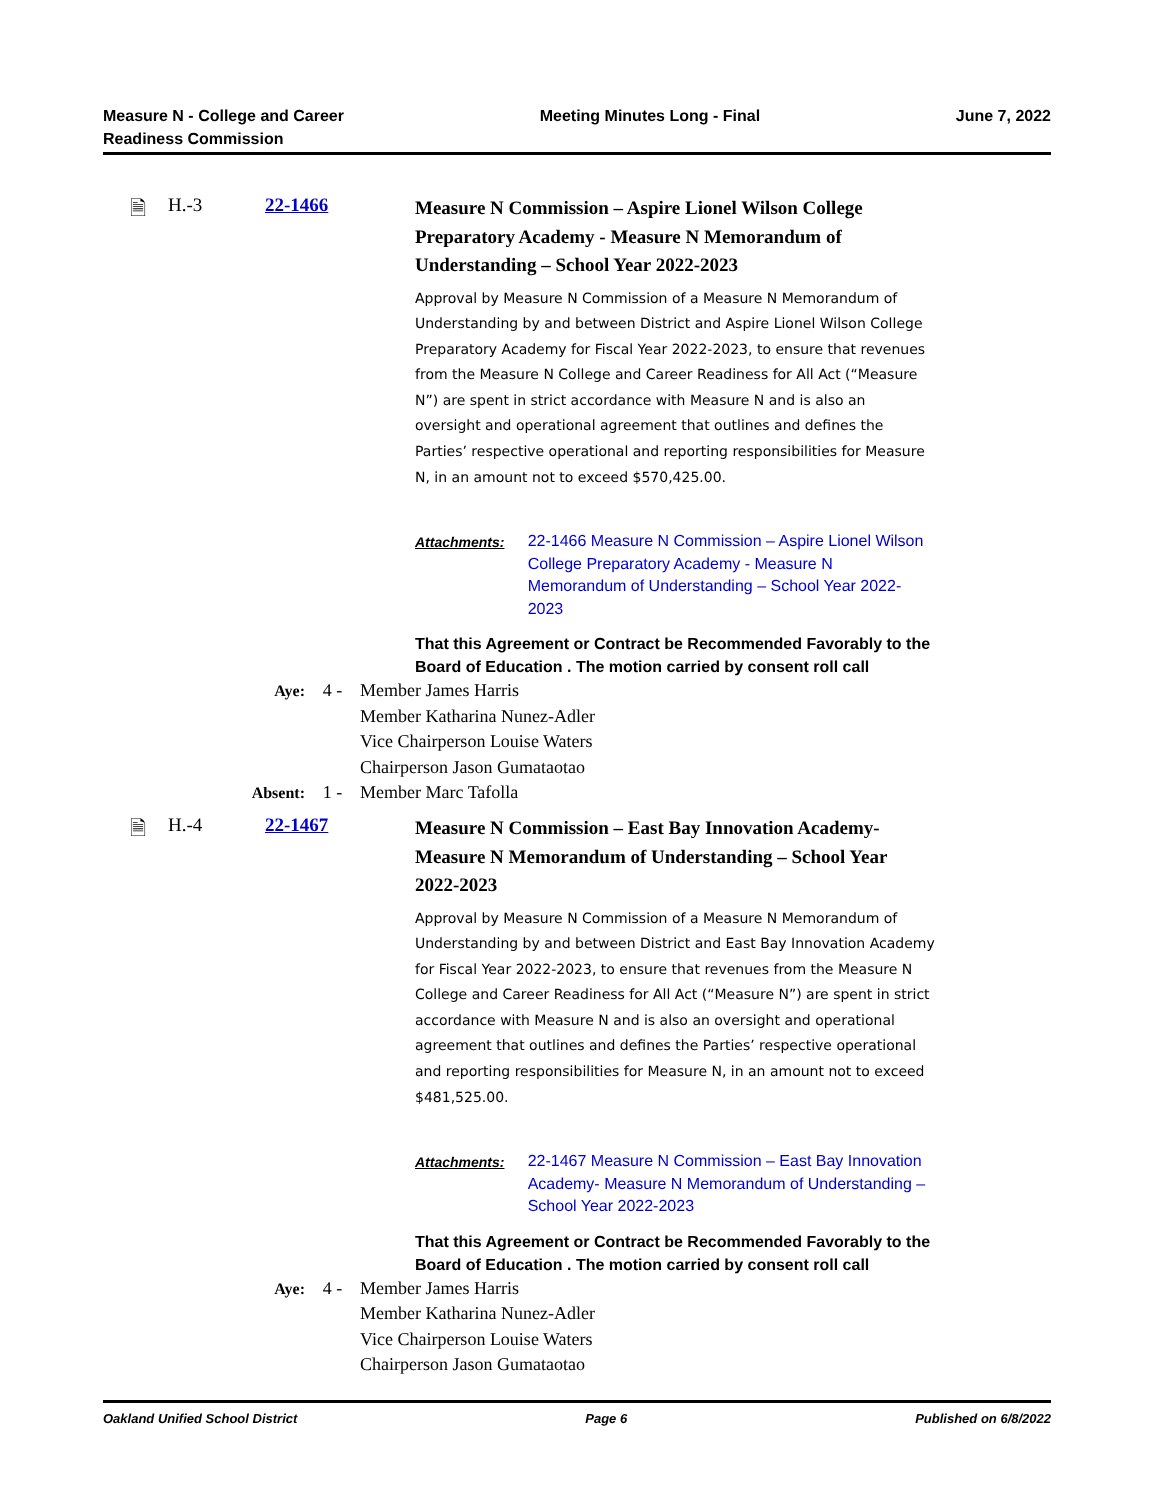Measure N - College and Career
Readiness Commission
Meeting Minutes Long - Final June 7, 2022
🗎 H.-3 22-1466
Measure N Commission – Aspire Lionel Wilson College Preparatory Academy - Measure N Memorandum of Understanding – School Year 2022-2023
Approval by Measure N Commission of a Measure N Memorandum of Understanding by and between District and Aspire Lionel Wilson College Preparatory Academy for Fiscal Year 2022-2023, to ensure that revenues from the Measure N College and Career Readiness for All Act (“Measure N”) are spent in strict accordance with Measure N and is also an oversight and operational agreement that outlines and defines the Parties’ respective operational and reporting responsibilities for Measure N, in an amount not to exceed $570,425.00.
Attachments: 22-1466 Measure N Commission – Aspire Lionel Wilson College Preparatory Academy - Measure N Memorandum of Understanding – School Year 2022-2023
That this Agreement or Contract be Recommended Favorably to the Board of Education . The motion carried by consent roll call
Aye: 4 - Member James Harris
Member Katharina Nunez-Adler
Vice Chairperson Louise Waters
Chairperson Jason Gumataotao
Absent: 1 - Member Marc Tafolla
🗎 H.-4 22-1467
Measure N Commission – East Bay Innovation Academy- Measure N Memorandum of Understanding – School Year 2022-2023
Approval by Measure N Commission of a Measure N Memorandum of Understanding by and between District and East Bay Innovation Academy for Fiscal Year 2022-2023, to ensure that revenues from the Measure N College and Career Readiness for All Act (“Measure N”) are spent in strict accordance with Measure N and is also an oversight and operational agreement that outlines and defines the Parties’ respective operational and reporting responsibilities for Measure N, in an amount not to exceed $481,525.00.
Attachments: 22-1467 Measure N Commission – East Bay Innovation Academy- Measure N Memorandum of Understanding – School Year 2022-2023
That this Agreement or Contract be Recommended Favorably to the Board of Education . The motion carried by consent roll call
Aye: 4 - Member James Harris
Member Katharina Nunez-Adler
Vice Chairperson Louise Waters
Chairperson Jason Gumataotao
Oakland Unified School District
Page 6 Published on 6/8/2022